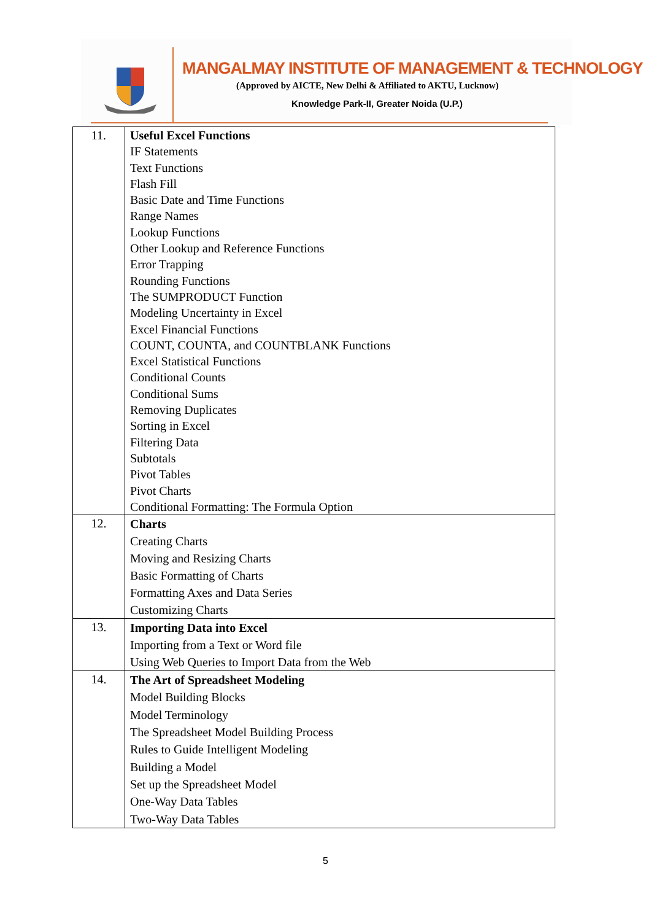MANGALMAY INSTITUTE OF MANAGEMENT & TECHNOLOGY
(Approved by AICTE, New Delhi & Affiliated to AKTU, Lucknow)
Knowledge Park-II, Greater Noida (U.P.)
| 11. | Useful Excel Functions IF Statements Text Functions Flash Fill Basic Date and Time Functions Range Names Lookup Functions Other Lookup and Reference Functions Error Trapping Rounding Functions The SUMPRODUCT Function Modeling Uncertainty in Excel Excel Financial Functions COUNT, COUNTA, and COUNTBLANK Functions Excel Statistical Functions Conditional Counts Conditional Sums Removing Duplicates Sorting in Excel Filtering Data Subtotals Pivot Tables Pivot Charts Conditional Formatting: The Formula Option |
| 12. | Charts Creating Charts Moving and Resizing Charts Basic Formatting of Charts Formatting Axes and Data Series Customizing Charts |
| 13. | Importing Data into Excel Importing from a Text or Word file Using Web Queries to Import Data from the Web |
| 14. | The Art of Spreadsheet Modeling Model Building Blocks Model Terminology The Spreadsheet Model Building Process Rules to Guide Intelligent Modeling Building a Model Set up the Spreadsheet Model One-Way Data Tables Two-Way Data Tables |
5